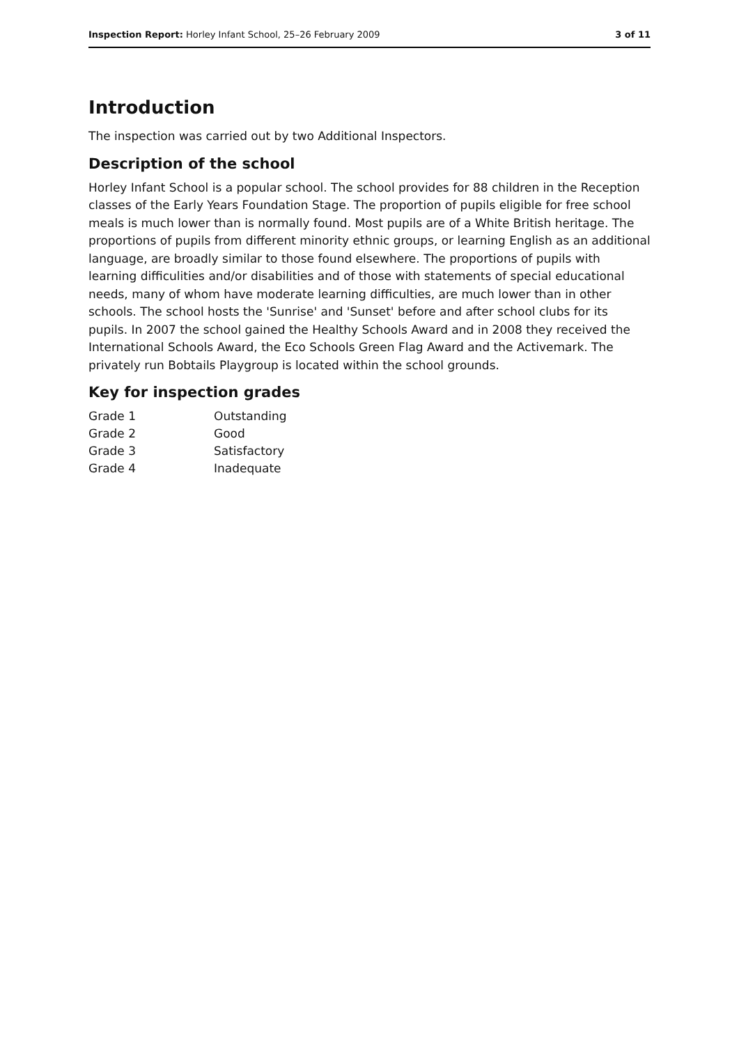Inspection Report: Horley Infant School, 25–26 February 2009
3 of 11
Introduction
The inspection was carried out by two Additional Inspectors.
Description of the school
Horley Infant School is a popular school. The school provides for 88 children in the Reception classes of the Early Years Foundation Stage. The proportion of pupils eligible for free school meals is much lower than is normally found. Most pupils are of a White British heritage. The proportions of pupils from different minority ethnic groups, or learning English as an additional language, are broadly similar to those found elsewhere. The proportions of pupils with learning difficulities and/or disabilities and of those with statements of special educational needs, many of whom have moderate learning difficulties, are much lower than in other schools. The school hosts the 'Sunrise' and 'Sunset' before and after school clubs for its pupils. In 2007 the school gained the Healthy Schools Award and in 2008 they received the International Schools Award, the Eco Schools Green Flag Award and the Activemark. The privately run Bobtails Playgroup is located within the school grounds.
Key for inspection grades
| Grade 1 | Outstanding |
| Grade 2 | Good |
| Grade 3 | Satisfactory |
| Grade 4 | Inadequate |